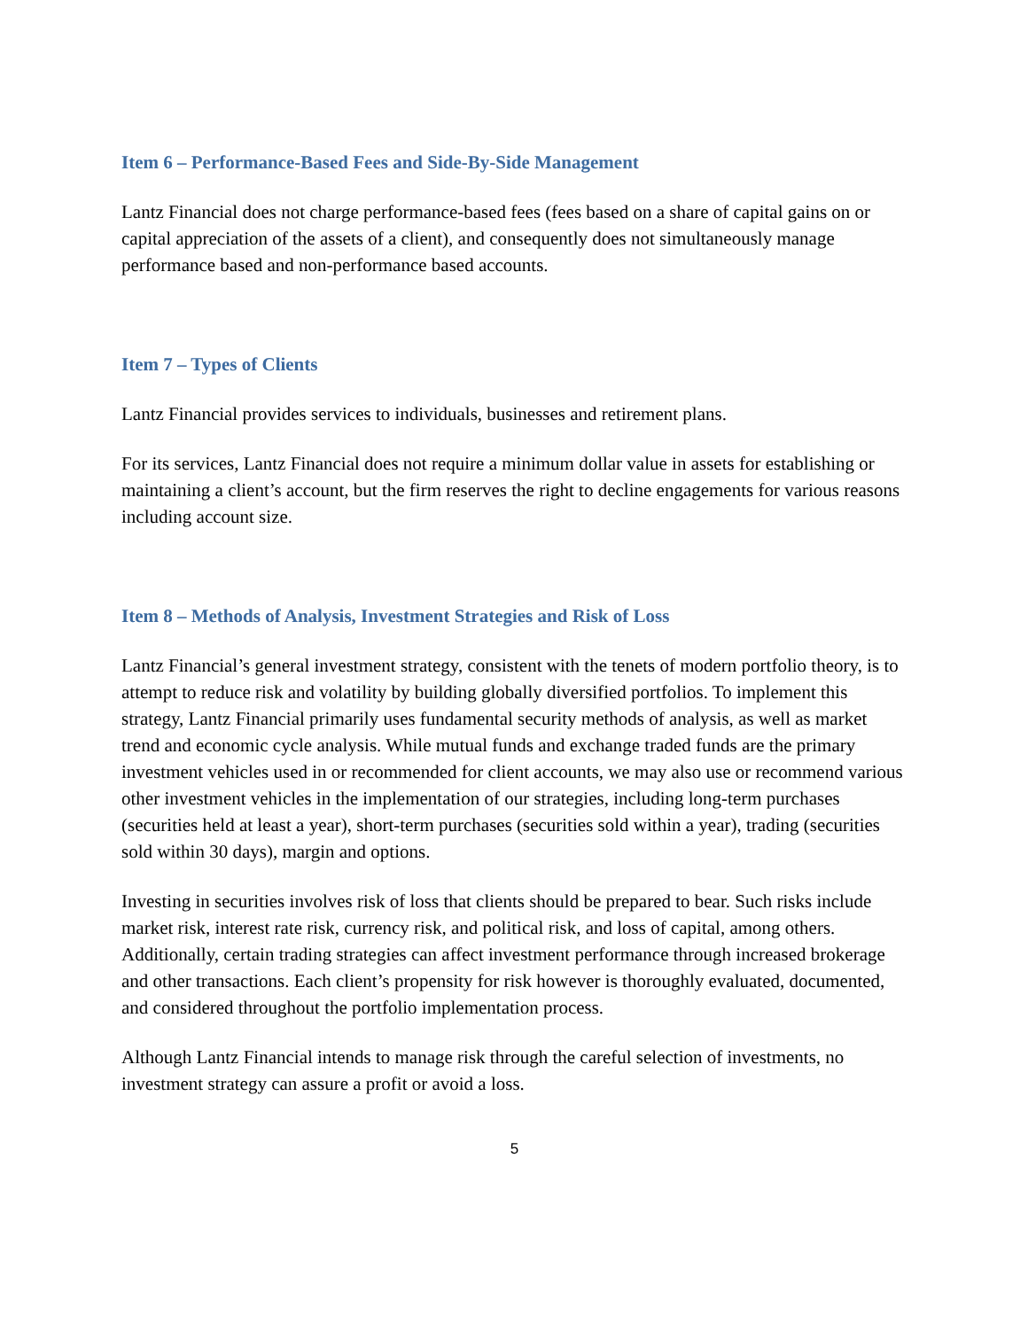Item 6 – Performance-Based Fees and Side-By-Side Management
Lantz Financial does not charge performance-based fees (fees based on a share of capital gains on or capital appreciation of the assets of a client), and consequently does not simultaneously manage performance based and non-performance based accounts.
Item 7 – Types of Clients
Lantz Financial provides services to individuals, businesses and retirement plans.
For its services, Lantz Financial does not require a minimum dollar value in assets for establishing or maintaining a client’s account, but the firm reserves the right to decline engagements for various reasons including account size.
Item 8 – Methods of Analysis, Investment Strategies and Risk of Loss
Lantz Financial’s general investment strategy, consistent with the tenets of modern portfolio theory, is to attempt to reduce risk and volatility by building globally diversified portfolios. To implement this strategy, Lantz Financial primarily uses fundamental security methods of analysis, as well as market trend and economic cycle analysis. While mutual funds and exchange traded funds are the primary investment vehicles used in or recommended for client accounts, we may also use or recommend various other investment vehicles in the implementation of our strategies, including long-term purchases (securities held at least a year), short-term purchases (securities sold within a year), trading (securities sold within 30 days), margin and options.
Investing in securities involves risk of loss that clients should be prepared to bear. Such risks include market risk, interest rate risk, currency risk, and political risk, and loss of capital, among others. Additionally, certain trading strategies can affect investment performance through increased brokerage and other transactions. Each client’s propensity for risk however is thoroughly evaluated, documented, and considered throughout the portfolio implementation process.
Although Lantz Financial intends to manage risk through the careful selection of investments, no investment strategy can assure a profit or avoid a loss.
5